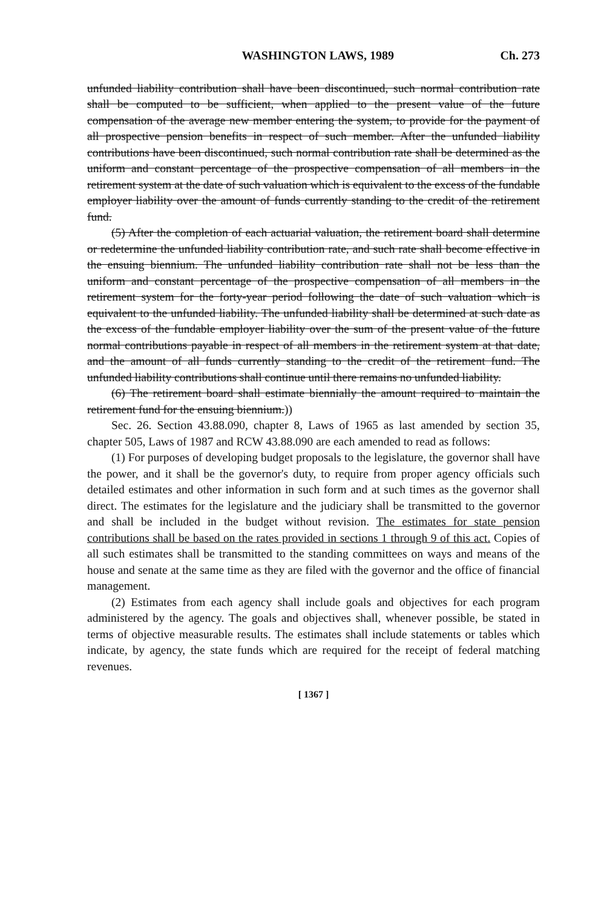WASHINGTON LAWS, 1989 Ch. 273
unfunded liability contribution shall have been discontinued, such normal contribution rate shall be computed to be sufficient, when applied to the present value of the future compensation of the average new member entering the system, to provide for the payment of all prospective pension benefits in respect of such member. After the unfunded liability contributions have been discontinued, such normal contribution rate shall be determined as the uniform and constant percentage of the prospective compensation of all members in the retirement system at the date of such valuation which is equivalent to the excess of the fundable employer liability over the amount of funds currently standing to the credit of the retirement fund.
(5) After the completion of each actuarial valuation, the retirement board shall determine or redetermine the unfunded liability contribution rate, and such rate shall become effective in the ensuing biennium. The unfunded liability contribution rate shall not be less than the uniform and constant percentage of the prospective compensation of all members in the retirement system for the forty-year period following the date of such valuation which is equivalent to the unfunded liability. The unfunded liability shall be determined at such date as the excess of the fundable employer liability over the sum of the present value of the future normal contributions payable in respect of all members in the retirement system at that date, and the amount of all funds currently standing to the credit of the retirement fund. The unfunded liability contributions shall continue until there remains no unfunded liability.
(6) The retirement board shall estimate biennially the amount required to maintain the retirement fund for the ensuing biennium.))
Sec. 26. Section 43.88.090, chapter 8, Laws of 1965 as last amended by section 35, chapter 505, Laws of 1987 and RCW 43.88.090 are each amended to read as follows:
(1) For purposes of developing budget proposals to the legislature, the governor shall have the power, and it shall be the governor's duty, to require from proper agency officials such detailed estimates and other information in such form and at such times as the governor shall direct. The estimates for the legislature and the judiciary shall be transmitted to the governor and shall be included in the budget without revision. The estimates for state pension contributions shall be based on the rates provided in sections 1 through 9 of this act. Copies of all such estimates shall be transmitted to the standing committees on ways and means of the house and senate at the same time as they are filed with the governor and the office of financial management.
(2) Estimates from each agency shall include goals and objectives for each program administered by the agency. The goals and objectives shall, whenever possible, be stated in terms of objective measurable results. The estimates shall include statements or tables which indicate, by agency, the state funds which are required for the receipt of federal matching revenues.
[ 1367 ]